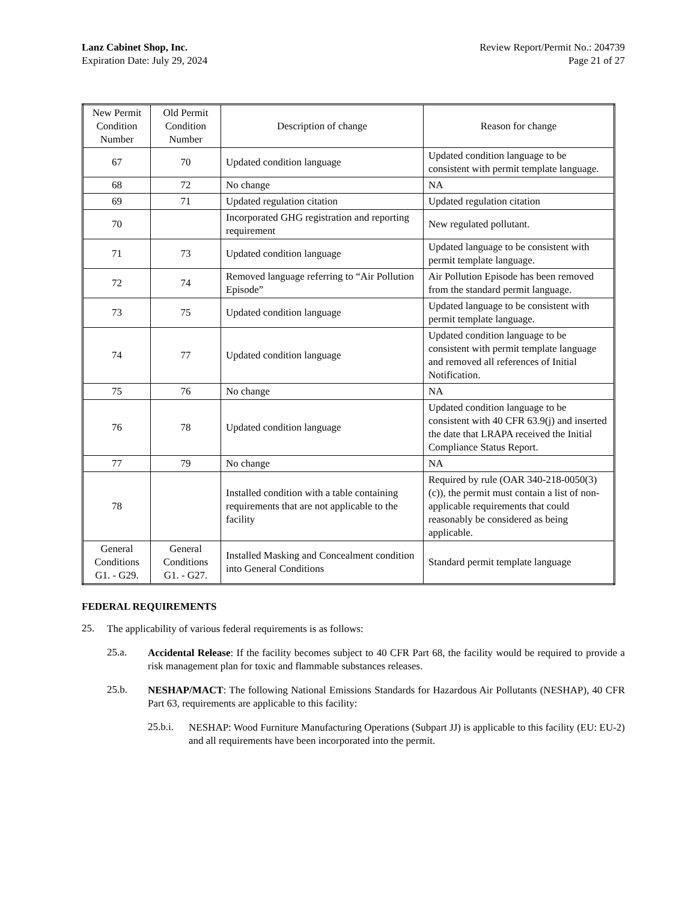Lanz Cabinet Shop, Inc.
Expiration Date: July 29, 2024
Review Report/Permit No.: 204739
Page 21 of 27
| New Permit Condition Number | Old Permit Condition Number | Description of change | Reason for change |
| --- | --- | --- | --- |
| 67 | 70 | Updated condition language | Updated condition language to be consistent with permit template language. |
| 68 | 72 | No change | NA |
| 69 | 71 | Updated regulation citation | Updated regulation citation |
| 70 | | Incorporated GHG registration and reporting requirement | New regulated pollutant. |
| 71 | 73 | Updated condition language | Updated language to be consistent with permit template language. |
| 72 | 74 | Removed language referring to “Air Pollution Episode” | Air Pollution Episode has been removed from the standard permit language. |
| 73 | 75 | Updated condition language | Updated language to be consistent with permit template language. |
| 74 | 77 | Updated condition language | Updated condition language to be consistent with permit template language and removed all references of Initial Notification. |
| 75 | 76 | No change | NA |
| 76 | 78 | Updated condition language | Updated condition language to be consistent with 40 CFR 63.9(j) and inserted the date that LRAPA received the Initial Compliance Status Report. |
| 77 | 79 | No change | NA |
| 78 | | Installed condition with a table containing requirements that are not applicable to the facility | Required by rule (OAR 340-218-0050(3)(c)), the permit must contain a list of non-applicable requirements that could reasonably be considered as being applicable. |
| General Conditions G1. - G29. | General Conditions G1. - G27. | Installed Masking and Concealment condition into General Conditions | Standard permit template language |
FEDERAL REQUIREMENTS
25.
The applicability of various federal requirements is as follows:
25.a.
Accidental Release: If the facility becomes subject to 40 CFR Part 68, the facility would be required to provide a risk management plan for toxic and flammable substances releases.
25.b.
NESHAP/MACT: The following National Emissions Standards for Hazardous Air Pollutants (NESHAP), 40 CFR Part 63, requirements are applicable to this facility:
25.b.i.
NESHAP: Wood Furniture Manufacturing Operations (Subpart JJ) is applicable to this facility (EU: EU-2) and all requirements have been incorporated into the permit.